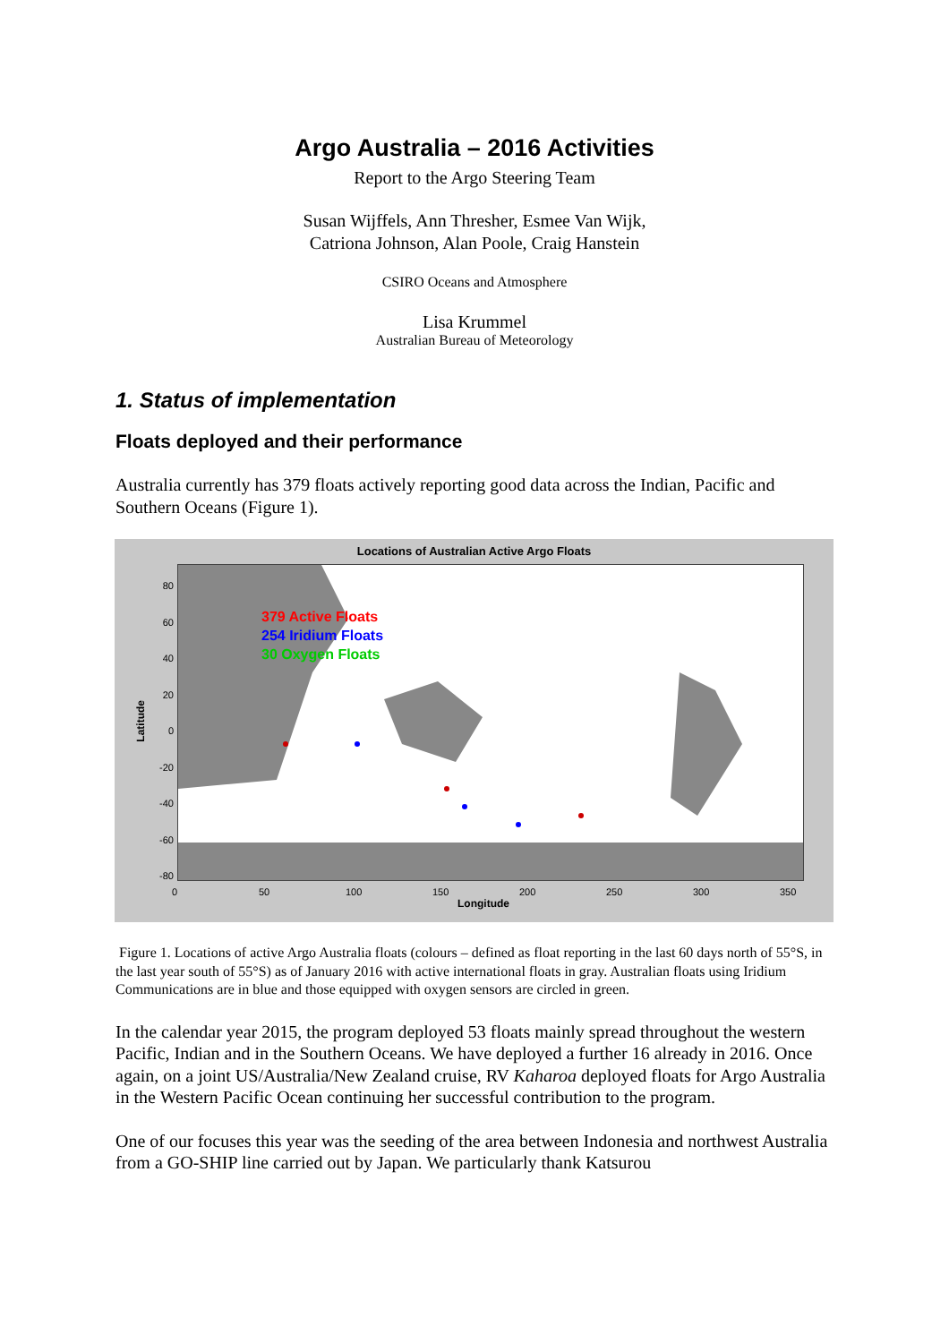Argo Australia – 2016 Activities
Report to the Argo Steering Team
Susan Wijffels, Ann Thresher, Esmee Van Wijk,
Catriona Johnson, Alan Poole, Craig Hanstein
CSIRO Oceans and Atmosphere
Lisa Krummel
Australian Bureau of Meteorology
1. Status of implementation
Floats deployed and their performance
Australia currently has 379 floats actively reporting good data across the Indian, Pacific and Southern Oceans (Figure 1).
Locations of Australian Active Argo Floats
379 Active Floats
254 Iridium Floats
30 Oxygen Floats
80
60
40
20
0
-20
-40
-60
-80
Latitude
0 50 100 150 200 250 300 350
Longitude
Figure 1. Locations of active Argo Australia floats (colours – defined as float reporting in the last 60 days north of 55°S, in the last year south of 55°S) as of January 2016 with active international floats in gray. Australian floats using Iridium Communications are in blue and those equipped with oxygen sensors are circled in green.
In the calendar year 2015, the program deployed 53 floats mainly spread throughout the western Pacific, Indian and in the Southern Oceans. We have deployed a further 16 already in 2016. Once again, on a joint US/Australia/New Zealand cruise, RV Kaharoa deployed floats for Argo Australia in the Western Pacific Ocean continuing her successful contribution to the program.
One of our focuses this year was the seeding of the area between Indonesia and northwest Australia from a GO-SHIP line carried out by Japan. We particularly thank Katsurou